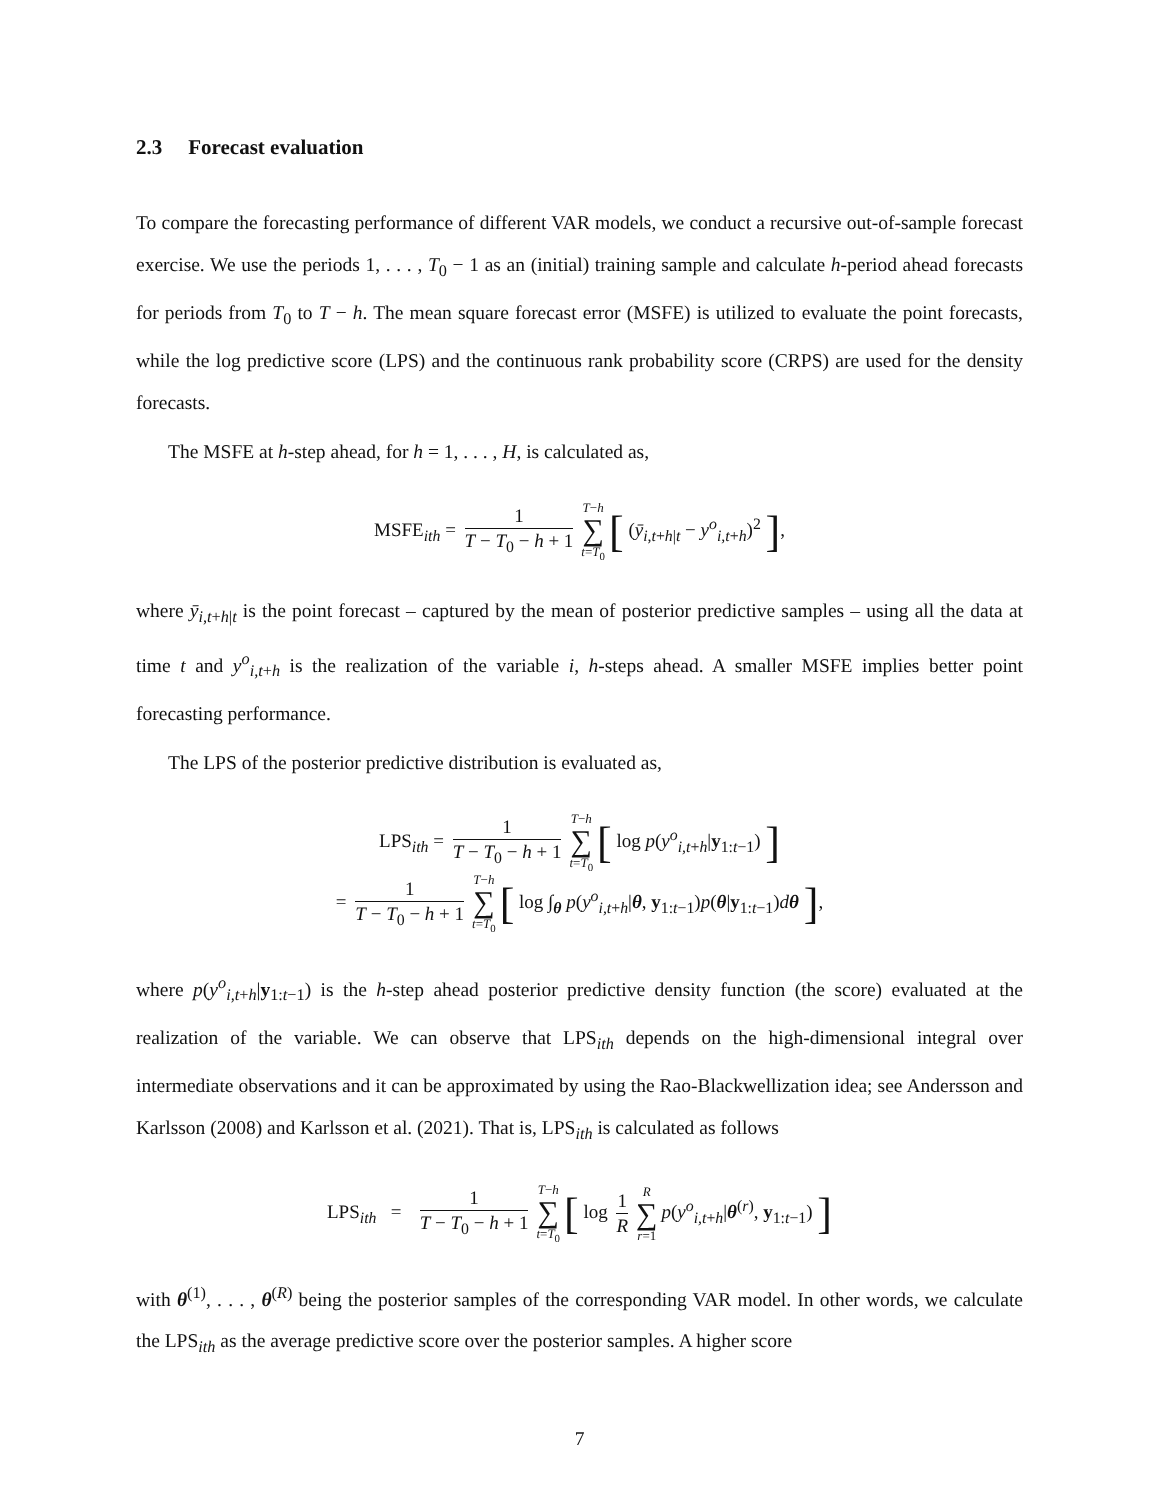2.3 Forecast evaluation
To compare the forecasting performance of different VAR models, we conduct a recursive out-of-sample forecast exercise. We use the periods 1, . . . , T<sub>0</sub> − 1 as an (initial) training sample and calculate h-period ahead forecasts for periods from T<sub>0</sub> to T − h. The mean square forecast error (MSFE) is utilized to evaluate the point forecasts, while the log predictive score (LPS) and the continuous rank probability score (CRPS) are used for the density forecasts.
The MSFE at h-step ahead, for h = 1, . . . , H, is calculated as,
MSFE<sub>ith</sub> = 1 T − T<sub>0</sub> − h + 1 T−h ∑ t=T<sub>0</sub> [ (ȳ<sub>i,t+h|t</sub> − y<sup>o</sup><sub>i,t+h</sub>)<sup>2</sup> ],
where ȳ<sub>i,t+h|t</sub> is the point forecast – captured by the mean of posterior predictive samples – using all the data at time t and y<sup>o</sup><sub>i,t+h</sub> is the realization of the variable i, h-steps ahead. A smaller MSFE implies better point forecasting performance.
The LPS of the posterior predictive distribution is evaluated as,
LPS<sub>ith</sub> = 1 T − T<sub>0</sub> − h + 1 T−h ∑ t=T<sub>0</sub> [ log p(y<sup>o</sup><sub>i,t+h</sub>|y<sub>1:t−1</sub>) ]
= 1 T − T<sub>0</sub> − h + 1 T−h ∑ t=T<sub>0</sub> [ log ∫<sub>θ</sub> p(y<sup>o</sup><sub>i,t+h</sub>|θ, y<sub>1:t−1</sub>)p(θ|y<sub>1:t−1</sub>)dθ ],
where p(y<sup>o</sup><sub>i,t+h</sub>|y<sub>1:t−1</sub>) is the h-step ahead posterior predictive density function (the score) evaluated at the realization of the variable. We can observe that LPS<sub>ith</sub> depends on the high-dimensional integral over intermediate observations and it can be approximated by using the Rao-Blackwellization idea; see Andersson and Karlsson (2008) and Karlsson et al. (2021). That is, LPS<sub>ith</sub> is calculated as follows
LPS<sub>ith</sub> = 1 T − T<sub>0</sub> − h + 1 T−h ∑ t=T<sub>0</sub> [ log 1 R R ∑ r=1 p(y<sup>o</sup><sub>i,t+h</sub>|θ<sup>(r)</sup>, y<sub>1:t−1</sub>) ]
with θ<sup>(1)</sup>, . . . , θ<sup>(R)</sup> being the posterior samples of the corresponding VAR model. In other words, we calculate the LPS<sub>ith</sub> as the average predictive score over the posterior samples. A higher score
7